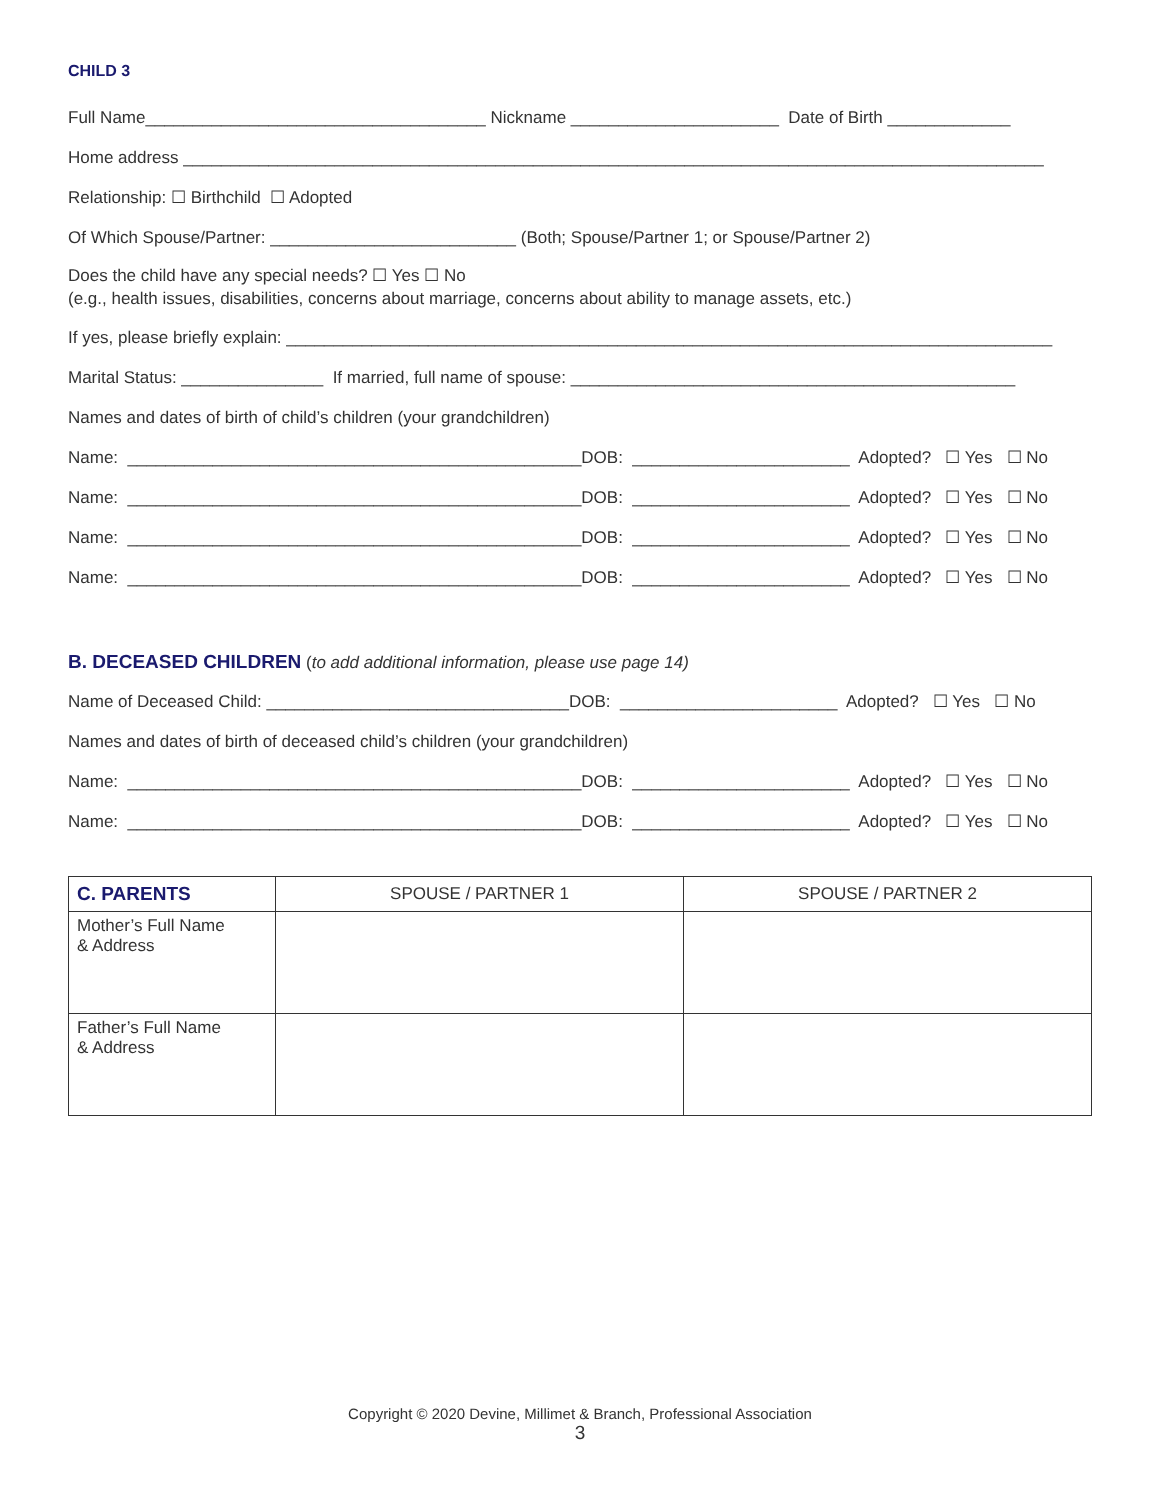CHILD 3
Full Name____________________________________ Nickname ______________________ Date of Birth _____________
Home address ___________________________________________________________________________________________
Relationship: ☐ Birthchild ☐ Adopted
Of Which Spouse/Partner: __________________________ (Both; Spouse/Partner 1; or Spouse/Partner 2)
Does the child have any special needs? ☐ Yes ☐ No
(e.g., health issues, disabilities, concerns about marriage, concerns about ability to manage assets, etc.)
If yes, please briefly explain: _________________________________________________________________________________
Marital Status: _______________ If married, full name of spouse: _______________________________________________
Names and dates of birth of child’s children (your grandchildren)
Name: ________________________________________________DOB: _______________________ Adopted? ☐ Yes ☐ No
Name: ________________________________________________DOB: _______________________ Adopted? ☐ Yes ☐ No
Name: ________________________________________________DOB: _______________________ Adopted? ☐ Yes ☐ No
Name: ________________________________________________DOB: _______________________ Adopted? ☐ Yes ☐ No
B. DECEASED CHILDREN (to add additional information, please use page 14)
Name of Deceased Child: ________________________________DOB: _______________________ Adopted? ☐ Yes ☐ No
Names and dates of birth of deceased child’s children (your grandchildren)
Name: ________________________________________________DOB: _______________________ Adopted? ☐ Yes ☐ No
Name: ________________________________________________DOB: _______________________ Adopted? ☐ Yes ☐ No
| C. PARENTS | SPOUSE / PARTNER 1 | SPOUSE / PARTNER 2 |
| Mother’s Full Name & Address | | |
| Father’s Full Name & Address | | |
Copyright © 2020 Devine, Millimet & Branch, Professional Association
3